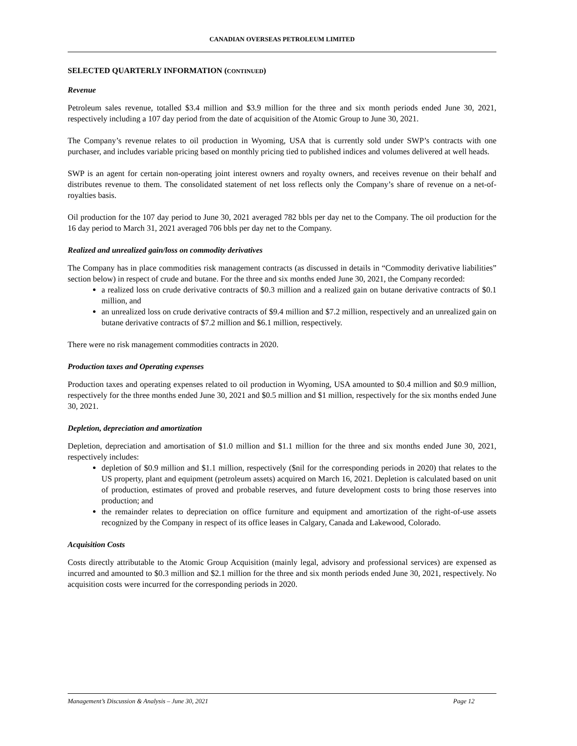CANADIAN OVERSEAS PETROLEUM LIMITED
SELECTED QUARTERLY INFORMATION (CONTINUED)
Revenue
Petroleum sales revenue, totalled $3.4 million and $3.9 million for the three and six month periods ended June 30, 2021, respectively including a 107 day period from the date of acquisition of the Atomic Group to June 30, 2021.
The Company’s revenue relates to oil production in Wyoming, USA that is currently sold under SWP’s contracts with one purchaser, and includes variable pricing based on monthly pricing tied to published indices and volumes delivered at well heads.
SWP is an agent for certain non-operating joint interest owners and royalty owners, and receives revenue on their behalf and distributes revenue to them. The consolidated statement of net loss reflects only the Company’s share of revenue on a net-of-royalties basis.
Oil production for the 107 day period to June 30, 2021 averaged 782 bbls per day net to the Company. The oil production for the 16 day period to March 31, 2021 averaged 706 bbls per day net to the Company.
Realized and unrealized gain/loss on commodity derivatives
The Company has in place commodities risk management contracts (as discussed in details in “Commodity derivative liabilities” section below) in respect of crude and butane. For the three and six months ended June 30, 2021, the Company recorded:
a realized loss on crude derivative contracts of $0.3 million and a realized gain on butane derivative contracts of $0.1 million, and
an unrealized loss on crude derivative contracts of $9.4 million and $7.2 million, respectively and an unrealized gain on butane derivative contracts of $7.2 million and $6.1 million, respectively.
There were no risk management commodities contracts in 2020.
Production taxes and Operating expenses
Production taxes and operating expenses related to oil production in Wyoming, USA amounted to $0.4 million and $0.9 million, respectively for the three months ended June 30, 2021 and $0.5 million and $1 million, respectively for the six months ended June 30, 2021.
Depletion, depreciation and amortization
Depletion, depreciation and amortisation of $1.0 million and $1.1 million for the three and six months ended June 30, 2021, respectively includes:
depletion of $0.9 million and $1.1 million, respectively ($nil for the corresponding periods in 2020) that relates to the US property, plant and equipment (petroleum assets) acquired on March 16, 2021. Depletion is calculated based on unit of production, estimates of proved and probable reserves, and future development costs to bring those reserves into production; and
the remainder relates to depreciation on office furniture and equipment and amortization of the right-of-use assets recognized by the Company in respect of its office leases in Calgary, Canada and Lakewood, Colorado.
Acquisition Costs
Costs directly attributable to the Atomic Group Acquisition (mainly legal, advisory and professional services) are expensed as incurred and amounted to $0.3 million and $2.1 million for the three and six month periods ended June 30, 2021, respectively. No acquisition costs were incurred for the corresponding periods in 2020.
Management’s Discussion & Analysis – June 30, 2021 Page 12